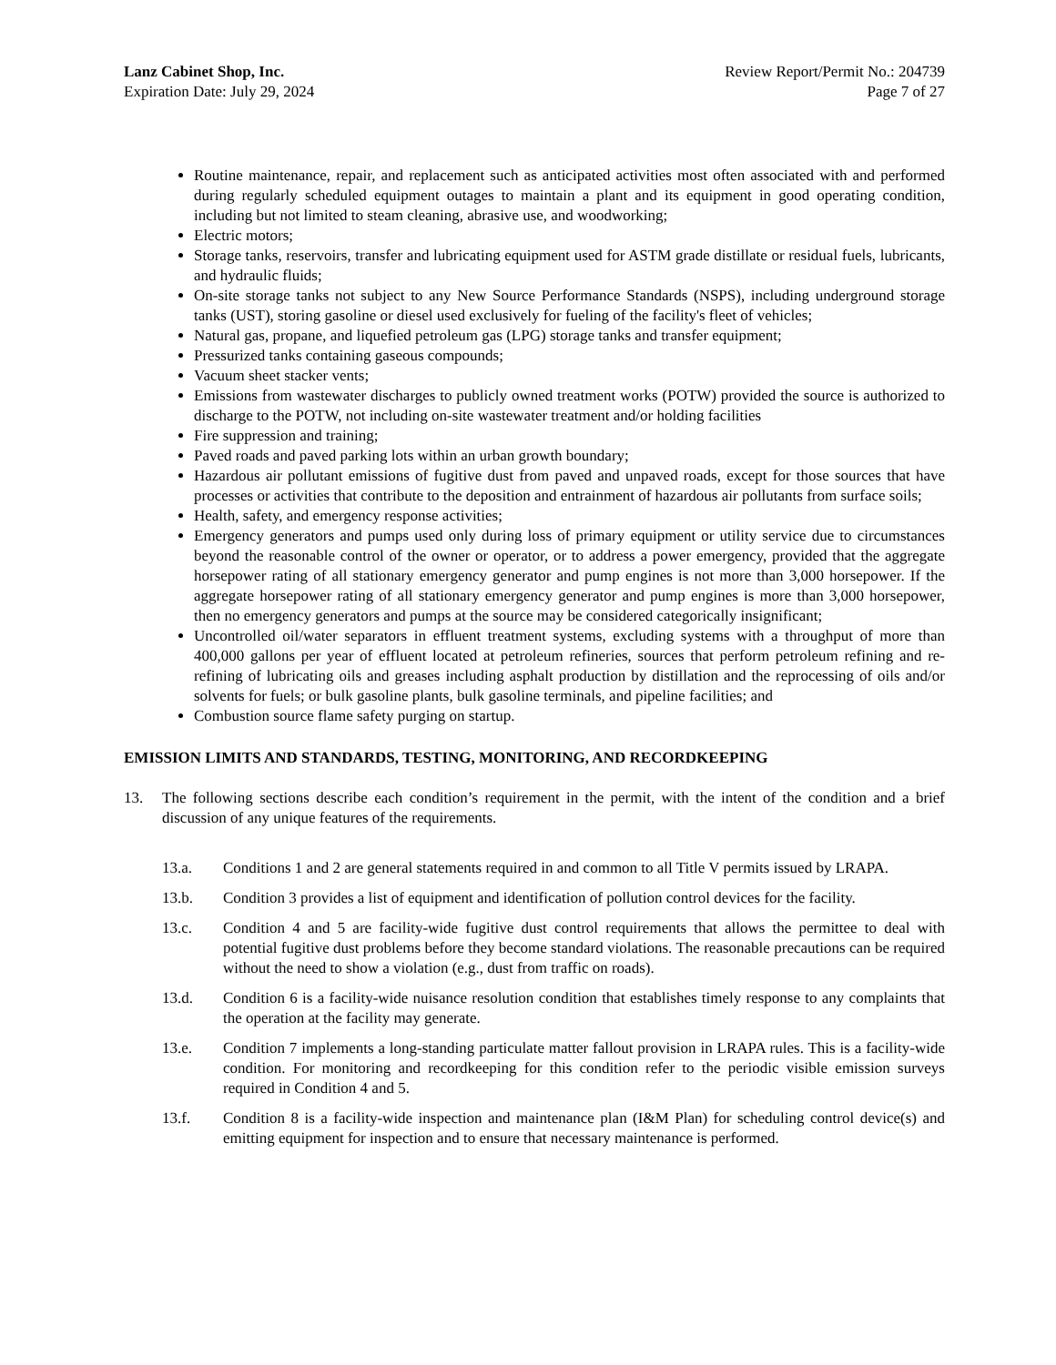Lanz Cabinet Shop, Inc.
Expiration Date: July 29, 2024
Review Report/Permit No.: 204739
Page 7 of 27
Routine maintenance, repair, and replacement such as anticipated activities most often associated with and performed during regularly scheduled equipment outages to maintain a plant and its equipment in good operating condition, including but not limited to steam cleaning, abrasive use, and woodworking;
Electric motors;
Storage tanks, reservoirs, transfer and lubricating equipment used for ASTM grade distillate or residual fuels, lubricants, and hydraulic fluids;
On-site storage tanks not subject to any New Source Performance Standards (NSPS), including underground storage tanks (UST), storing gasoline or diesel used exclusively for fueling of the facility's fleet of vehicles;
Natural gas, propane, and liquefied petroleum gas (LPG) storage tanks and transfer equipment;
Pressurized tanks containing gaseous compounds;
Vacuum sheet stacker vents;
Emissions from wastewater discharges to publicly owned treatment works (POTW) provided the source is authorized to discharge to the POTW, not including on-site wastewater treatment and/or holding facilities
Fire suppression and training;
Paved roads and paved parking lots within an urban growth boundary;
Hazardous air pollutant emissions of fugitive dust from paved and unpaved roads, except for those sources that have processes or activities that contribute to the deposition and entrainment of hazardous air pollutants from surface soils;
Health, safety, and emergency response activities;
Emergency generators and pumps used only during loss of primary equipment or utility service due to circumstances beyond the reasonable control of the owner or operator, or to address a power emergency, provided that the aggregate horsepower rating of all stationary emergency generator and pump engines is not more than 3,000 horsepower. If the aggregate horsepower rating of all stationary emergency generator and pump engines is more than 3,000 horsepower, then no emergency generators and pumps at the source may be considered categorically insignificant;
Uncontrolled oil/water separators in effluent treatment systems, excluding systems with a throughput of more than 400,000 gallons per year of effluent located at petroleum refineries, sources that perform petroleum refining and re-refining of lubricating oils and greases including asphalt production by distillation and the reprocessing of oils and/or solvents for fuels; or bulk gasoline plants, bulk gasoline terminals, and pipeline facilities; and
Combustion source flame safety purging on startup.
EMISSION LIMITS AND STANDARDS, TESTING, MONITORING, AND RECORDKEEPING
13. The following sections describe each condition’s requirement in the permit, with the intent of the condition and a brief discussion of any unique features of the requirements.
13.a. Conditions 1 and 2 are general statements required in and common to all Title V permits issued by LRAPA.
13.b. Condition 3 provides a list of equipment and identification of pollution control devices for the facility.
13.c. Condition 4 and 5 are facility-wide fugitive dust control requirements that allows the permittee to deal with potential fugitive dust problems before they become standard violations. The reasonable precautions can be required without the need to show a violation (e.g., dust from traffic on roads).
13.d. Condition 6 is a facility-wide nuisance resolution condition that establishes timely response to any complaints that the operation at the facility may generate.
13.e. Condition 7 implements a long-standing particulate matter fallout provision in LRAPA rules. This is a facility-wide condition. For monitoring and recordkeeping for this condition refer to the periodic visible emission surveys required in Condition 4 and 5.
13.f. Condition 8 is a facility-wide inspection and maintenance plan (I&M Plan) for scheduling control device(s) and emitting equipment for inspection and to ensure that necessary maintenance is performed.